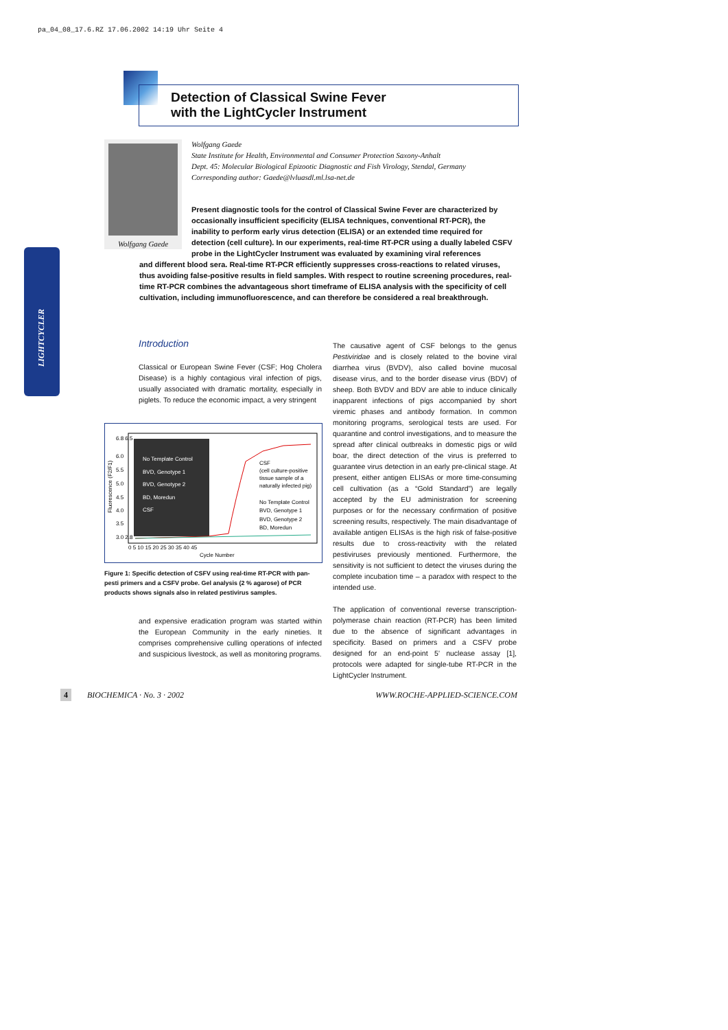pa_04_08_17.6.RZ 17.06.2002 14:19 Uhr Seite 4
Detection of Classical Swine Fever
with the LightCycler Instrument
Wolfgang Gaede
Wolfgang Gaede
State Institute for Health, Environmental and Consumer Protection Saxony-Anhalt
Dept. 45: Molecular Biological Epizootic Diagnostic and Fish Virology, Stendal, Germany
Corresponding author: Gaede@lvluasdl.ml.lsa-net.de
Present diagnostic tools for the control of Classical Swine Fever are characterized by occasionally insufficient specificity (ELISA techniques, conventional RT-PCR), the inability to perform early virus detection (ELISA) or an extended time required for detection (cell culture). In our experiments, real-time RT-PCR using a dually labeled CSFV probe in the LightCycler Instrument was evaluated by examining viral references
and different blood sera. Real-time RT-PCR efficiently suppresses cross-reactions to related viruses, thus avoiding false-positive results in field samples. With respect to routine screening procedures, real-time RT-PCR combines the advantageous short timeframe of ELISA analysis with the specificity of cell cultivation, including immunofluorescence, and can therefore be considered a real breakthrough.
LIGHTCYCLER
Introduction
Classical or European Swine Fever (CSF; Hog Cholera Disease) is a highly contagious viral infection of pigs, usually associated with dramatic mortality, especially in piglets. To reduce the economic impact, a very stringent
No Template Control
BVD, Genotype 1
BVD, Genotype 2
BD, Moredun
CSF
CSF
(cell culture-positive
tissue sample of a
naturally infected pig)
No Template Control
BVD, Genotype 1
BVD, Genotype 2
BD, Moredun
6.8 6.5
6.0
5.5
5.0
4.5
4.0
3.5
3.0 2.8
0 5 10 15 20 25 30 35 40 45
Cycle Number
Fluorescence (F2/F1)
Figure 1: Specific detection of CSFV using real-time RT-PCR with pan-pesti primers and a CSFV probe. Gel analysis (2 % agarose) of PCR products shows signals also in related pestivirus samples.
and expensive eradication program was started within the European Community in the early nineties. It comprises comprehensive culling operations of infected and suspicious livestock, as well as monitoring programs.
The causative agent of CSF belongs to the genus Pestiviridae and is closely related to the bovine viral diarrhea virus (BVDV), also called bovine mucosal disease virus, and to the border disease virus (BDV) of sheep. Both BVDV and BDV are able to induce clinically inapparent infections of pigs accompanied by short viremic phases and antibody formation. In common monitoring programs, serological tests are used. For quarantine and control investigations, and to measure the spread after clinical outbreaks in domestic pigs or wild boar, the direct detection of the virus is preferred to guarantee virus detection in an early pre-clinical stage. At present, either antigen ELISAs or more time-consuming cell cultivation (as a “Gold Standard”) are legally accepted by the EU administration for screening purposes or for the necessary confirmation of positive screening results, respectively. The main disadvantage of available antigen ELISAs is the high risk of false-positive results due to cross-reactivity with the related pestiviruses previously mentioned. Furthermore, the sensitivity is not sufficient to detect the viruses during the complete incubation time – a paradox with respect to the intended use.
The application of conventional reverse transcription-polymerase chain reaction (RT-PCR) has been limited due to the absence of significant advantages in specificity. Based on primers and a CSFV probe designed for an end-point 5’ nuclease assay [1], protocols were adapted for single-tube RT-PCR in the LightCycler Instrument.
4 BIOCHEMICA · No. 3 · 2002 WWW.ROCHE-APPLIED-SCIENCE.COM